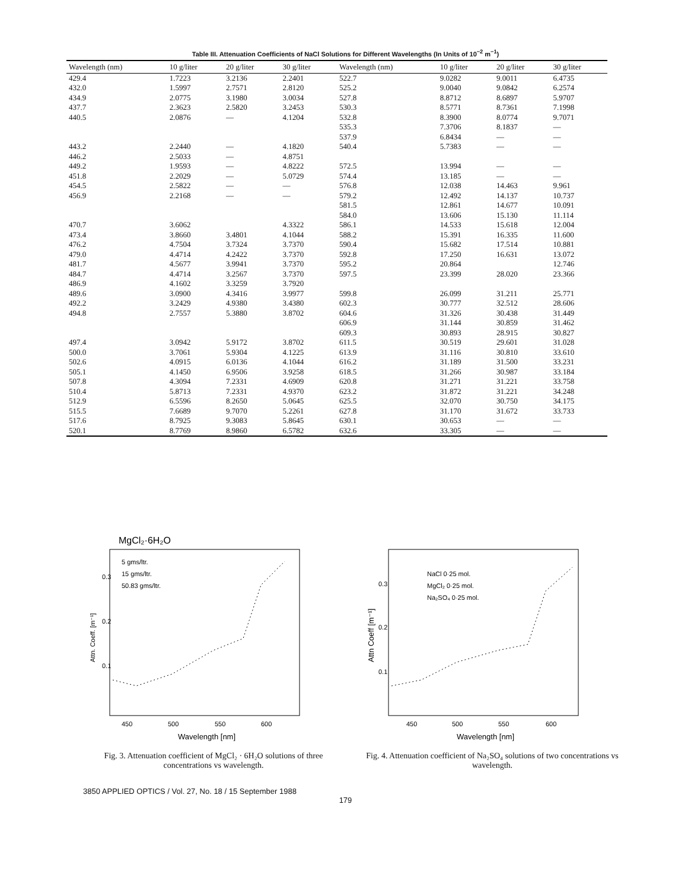Table III. Attenuation Coefficients of NaCl Solutions for Different Wavelengths (In Units of 10<sup>−2</sup> m<sup>−1</sup>)
| Wavelength (nm) | 10 g/liter | 20 g/liter | 30 g/liter | Wavelength (nm) | 10 g/liter | 20 g/liter | 30 g/liter |
| --- | --- | --- | --- | --- | --- | --- | --- |
| 429.4 432.0 434.9 437.7 440.5 443.2 446.2 449.2 451.8 454.5 456.9 470.7 473.4 476.2 479.0 481.7 484.7 486.9 489.6 492.2 494.8 497.4 500.0 502.6 505.1 507.8 510.4 512.9 515.5 517.6 520.1 | 1.7223 1.5997 2.0775 2.3623 2.0876 2.2440 2.5033 1.9593 2.2029 2.5822 2.2168 3.6062 3.8660 4.7504 4.4714 4.5677 4.4714 4.1602 3.0900 3.2429 2.7557 3.0942 3.7061 4.0915 4.1450 4.3094 5.8713 6.5596 7.6689 8.7925 8.7769 | 3.2136 2.7571 3.1980 2.5820 — — — — — — — 3.4801 3.7324 4.2422 3.9941 3.2567 3.3259 4.3416 4.9380 5.3880 5.9172 5.9304 6.0136 6.9506 7.2331 7.2331 8.2650 9.7070 9.3083 8.9860 | 2.2401 2.8120 3.0034 3.2453 4.1204 4.1820 4.8751 4.8222 5.0729 — — 4.3322 4.1044 3.7370 3.7370 3.7370 3.7370 3.7920 3.9977 3.4380 3.8702 3.8702 4.1225 4.1044 3.9258 4.6909 4.9370 5.0645 5.2261 5.8645 6.5782 | 522.7 525.2 527.8 530.3 532.8 535.3 537.9 540.4 572.5 574.4 576.8 579.2 581.5 584.0 586.1 588.2 590.4 592.8 595.2 597.5 599.8 602.3 604.6 606.9 609.3 611.5 613.9 616.2 618.5 620.8 623.2 625.5 627.8 630.1 632.6 | 9.0282 9.0040 8.8712 8.5771 8.3900 7.3706 6.8434 5.7383 13.994 13.185 12.038 12.492 12.861 13.606 14.533 15.391 15.682 17.250 20.864 23.399 26.099 30.777 31.326 31.144 30.893 30.519 31.116 31.189 31.266 31.271 31.872 32.070 31.170 30.653 33.305 | 9.0011 9.0842 8.6897 8.7361 8.0774 8.1837 — — — — 14.463 14.137 14.677 15.130 15.618 16.335 17.514 16.631 28.020 31.211 32.512 30.438 30.859 28.915 29.601 30.810 31.500 30.987 31.221 31.221 30.750 31.672 — — | 6.4735 6.2574 5.9707 7.1998 9.7071 — — — — — 9.961 10.737 10.091 11.114 12.004 11.600 10.881 13.072 12.746 23.366 25.771 28.606 31.449 31.462 30.827 31.028 33.610 33.231 33.184 33.758 34.248 34.175 33.733 — — |
MgCl₂·6H₂O
5 gms/ltr.
15 gms/ltr.
50.83 gms/ltr.
0.3
0.2
0.1
450
500
550
600
Wavelength [nm]
Attn. Coeff. [m⁻¹]
Fig. 3. Attenuation coefficient of MgCl₂ · 6H₂O solutions of three concentrations vs wavelength.
NaCl 0·25 mol.
MgCl₂ 0·25 mol.
Na₂SO₄ 0·25 mol.
0.3
0.2
0.1
450
500
550
600
Wavelength [nm]
Attn Coeff [m⁻¹]
Fig. 4. Attenuation coefficient of Na₂SO₄ solutions of two concentrations vs wavelength.
3850 APPLIED OPTICS / Vol. 27, No. 18 / 15 September 1988
179